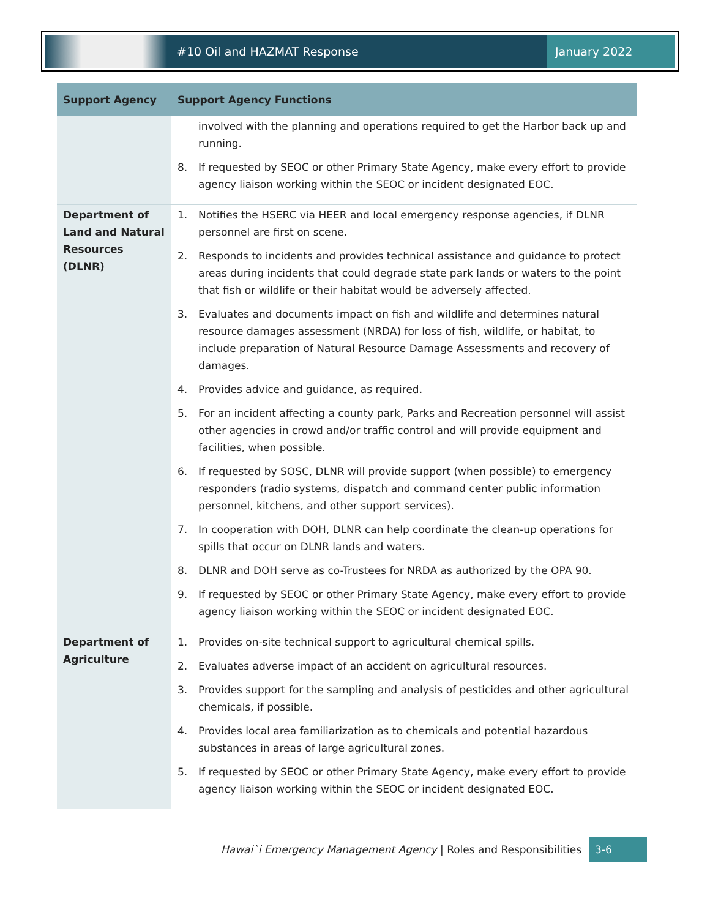#10 Oil and HAZMAT Response
January 2022
| Support Agency | Support Agency Functions |
| --- | --- |
| | involved with the planning and operations required to get the Harbor back up and running. 8. If requested by SEOC or other Primary State Agency, make every effort to provide agency liaison working within the SEOC or incident designated EOC. |
| Department of Land and Natural Resources (DLNR) | 1. Notifies the HSERC via HEER and local emergency response agencies, if DLNR personnel are first on scene. 2. Responds to incidents and provides technical assistance and guidance to protect areas during incidents that could degrade state park lands or waters to the point that fish or wildlife or their habitat would be adversely affected. 3. Evaluates and documents impact on fish and wildlife and determines natural resource damages assessment (NRDA) for loss of fish, wildlife, or habitat, to include preparation of Natural Resource Damage Assessments and recovery of damages. 4. Provides advice and guidance, as required. 5. For an incident affecting a county park, Parks and Recreation personnel will assist other agencies in crowd and/or traffic control and will provide equipment and facilities, when possible. 6. If requested by SOSC, DLNR will provide support (when possible) to emergency responders (radio systems, dispatch and command center public information personnel, kitchens, and other support services). 7. In cooperation with DOH, DLNR can help coordinate the clean-up operations for spills that occur on DLNR lands and waters. 8. DLNR and DOH serve as co-Trustees for NRDA as authorized by the OPA 90. 9. If requested by SEOC or other Primary State Agency, make every effort to provide agency liaison working within the SEOC or incident designated EOC. |
| Department of Agriculture | 1. Provides on-site technical support to agricultural chemical spills. 2. Evaluates adverse impact of an accident on agricultural resources. 3. Provides support for the sampling and analysis of pesticides and other agricultural chemicals, if possible. 4. Provides local area familiarization as to chemicals and potential hazardous substances in areas of large agricultural zones. 5. If requested by SEOC or other Primary State Agency, make every effort to provide agency liaison working within the SEOC or incident designated EOC. |
Hawai`i Emergency Management Agency | Roles and Responsibilities
3-6